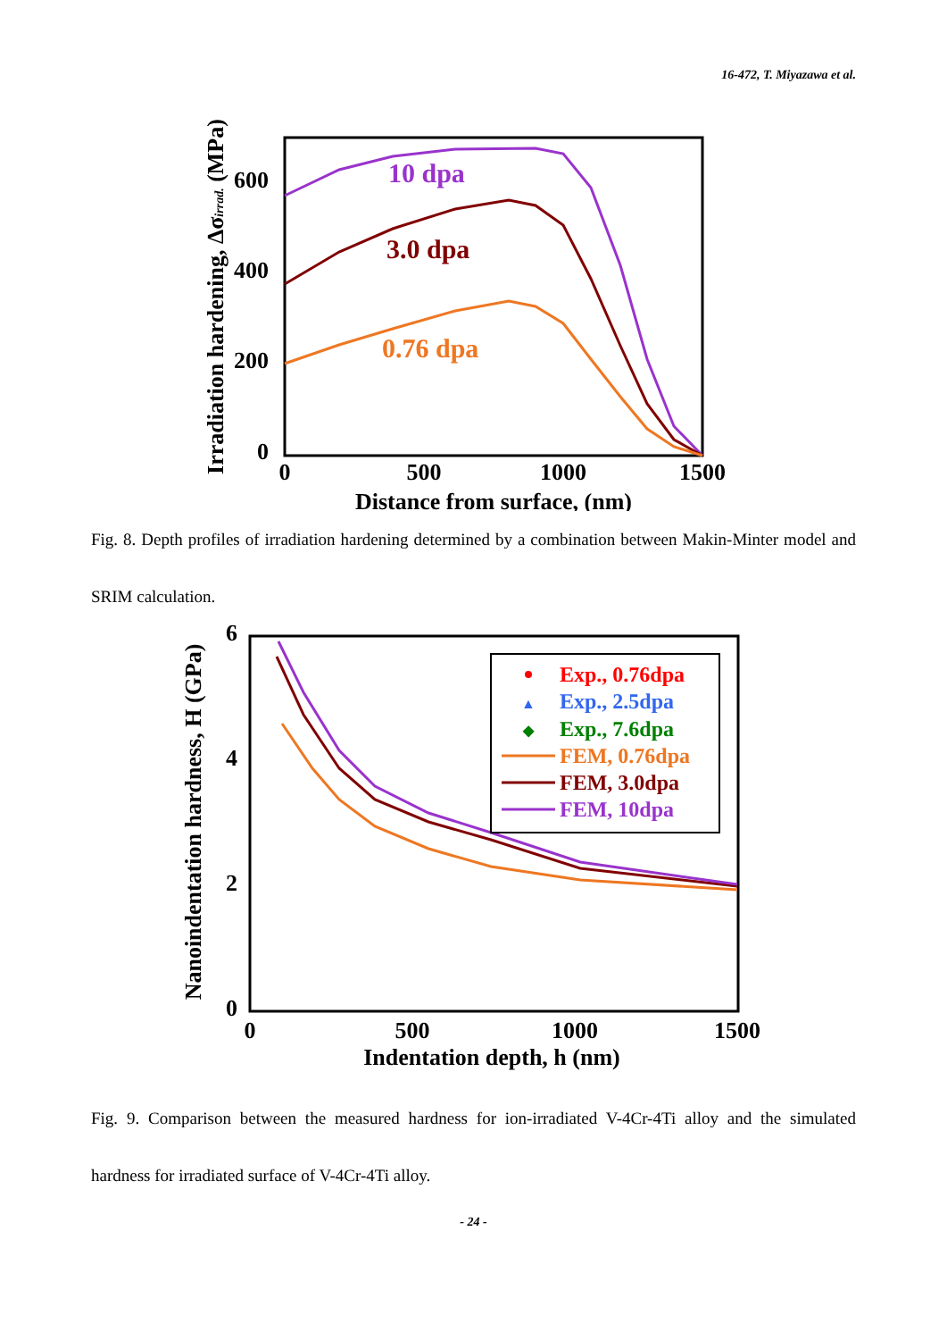16-472, T. Miyazawa et al.
0
200
400
600
0
500
1000
1500
Distance from surface, (nm)
Irradiation hardening, Δσirrad. (MPa)
10 dpa
3.0 dpa
0.76 dpa
Fig. 8. Depth profiles of irradiation hardening determined by a combination between Makin-Minter model and SRIM calculation.
0
2
4
6
0
500
1000
1500
Indentation depth, h (nm)
Nanoindentation hardness, H (GPa)
Exp., 0.76dpa
▲
Exp., 2.5dpa
◆
Exp., 7.6dpa
FEM, 0.76dpa
FEM, 3.0dpa
FEM, 10dpa
Fig. 9. Comparison between the measured hardness for ion-irradiated V-4Cr-4Ti alloy and the simulated hardness for irradiated surface of V-4Cr-4Ti alloy.
- 24 -